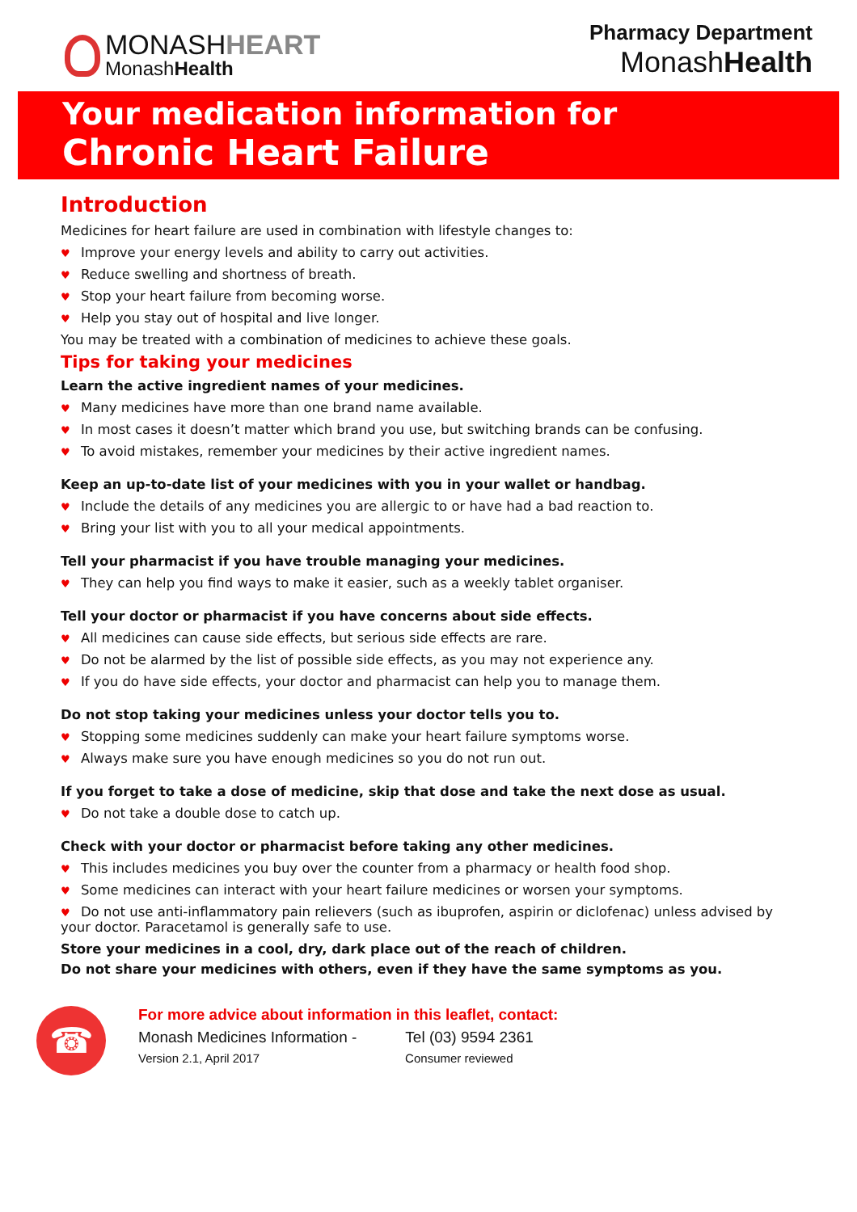MONASHHEART
MonashHealth
Pharmacy Department
MonashHealth
Your medication information for
Chronic Heart Failure
Introduction
Medicines for heart failure are used in combination with lifestyle changes to:
♥ Improve your energy levels and ability to carry out activities.
♥ Reduce swelling and shortness of breath.
♥ Stop your heart failure from becoming worse.
♥ Help you stay out of hospital and live longer.
You may be treated with a combination of medicines to achieve these goals.
Tips for taking your medicines
Learn the active ingredient names of your medicines.
♥ Many medicines have more than one brand name available.
♥ In most cases it doesn’t matter which brand you use, but switching brands can be confusing.
♥ To avoid mistakes, remember your medicines by their active ingredient names.
Keep an up-to-date list of your medicines with you in your wallet or handbag.
♥ Include the details of any medicines you are allergic to or have had a bad reaction to.
♥ Bring your list with you to all your medical appointments.
Tell your pharmacist if you have trouble managing your medicines.
♥ They can help you find ways to make it easier, such as a weekly tablet organiser.
Tell your doctor or pharmacist if you have concerns about side effects.
♥ All medicines can cause side effects, but serious side effects are rare.
♥ Do not be alarmed by the list of possible side effects, as you may not experience any.
♥ If you do have side effects, your doctor and pharmacist can help you to manage them.
Do not stop taking your medicines unless your doctor tells you to.
♥ Stopping some medicines suddenly can make your heart failure symptoms worse.
♥ Always make sure you have enough medicines so you do not run out.
If you forget to take a dose of medicine, skip that dose and take the next dose as usual.
♥ Do not take a double dose to catch up.
Check with your doctor or pharmacist before taking any other medicines.
♥ This includes medicines you buy over the counter from a pharmacy or health food shop.
♥ Some medicines can interact with your heart failure medicines or worsen your symptoms.
♥ Do not use anti-inflammatory pain relievers (such as ibuprofen, aspirin or diclofenac) unless advised by your doctor. Paracetamol is generally safe to use.
Store your medicines in a cool, dry, dark place out of the reach of children.
Do not share your medicines with others, even if they have the same symptoms as you.
☎
For more advice about information in this leaflet, contact:
Monash Medicines Information - Tel (03) 9594 2361
Version 2.1, April 2017 Consumer reviewed